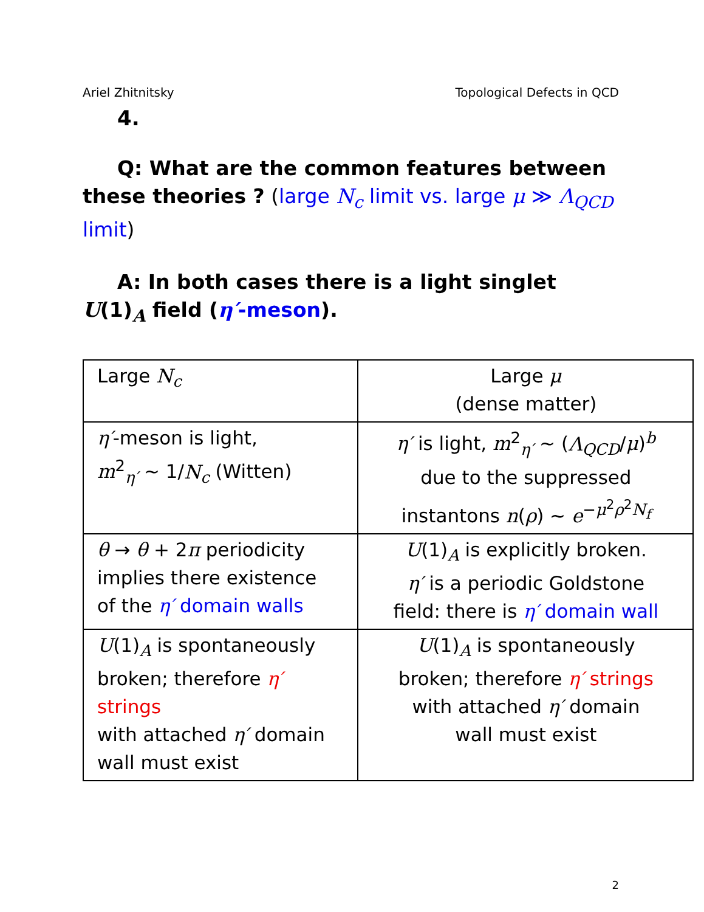Ariel Zhitnitsky Topological Defects in QCD
4.
Q: What are the common features between these theories ? (large N<sub>c</sub> limit vs. large μ ≫ Λ<sub>QCD</sub> limit)
A: In both cases there is a light singlet U(1)<sub>A</sub> field (η′-meson).
| Large N<sub>c</sub> | Large μ (dense matter) |
| η′ -meson is light, m<sup>2</sup><sub>η′</sub> ∼ 1/ N<sub>c</sub> (Witten) | η′ is light, m<sup>2</sup><sub>η′</sub> ∼ ( Λ<sub>QCD</sub> / μ )<sup>b</sup> due to the suppressed instantons n ( ρ ) ∼ e<sup>−μ<sup>2</sup>ρ<sup>2</sup>N<sub>f</sub></sup> |
| θ → θ + 2 π periodicity implies there existence of the η′ domain walls | U (1)<sub>A</sub> is explicitly broken. η′ is a periodic Goldstone field: there is η′ domain wall |
| U (1)<sub>A</sub> is spontaneously broken; therefore η′ strings with attached η′ domain wall must exist | U (1)<sub>A</sub> is spontaneously broken; therefore η′ strings with attached η′ domain wall must exist |
2